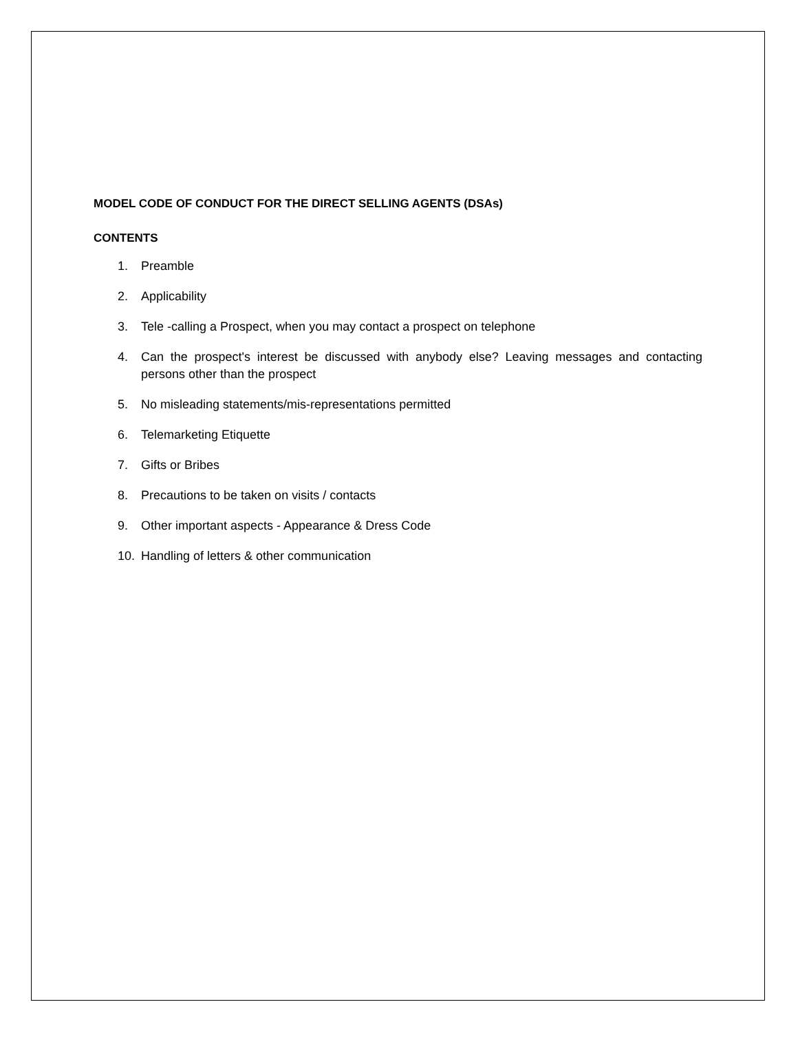MODEL CODE OF CONDUCT FOR THE DIRECT SELLING AGENTS (DSAs)
CONTENTS
1. Preamble
2. Applicability
3. Tele -calling a Prospect, when you may contact a prospect on telephone
4. Can the prospect's interest be discussed with anybody else? Leaving messages and contacting persons other than the prospect
5. No misleading statements/mis-representations permitted
6. Telemarketing Etiquette
7. Gifts or Bribes
8. Precautions to be taken on visits / contacts
9. Other important aspects - Appearance & Dress Code
10. Handling of letters & other communication